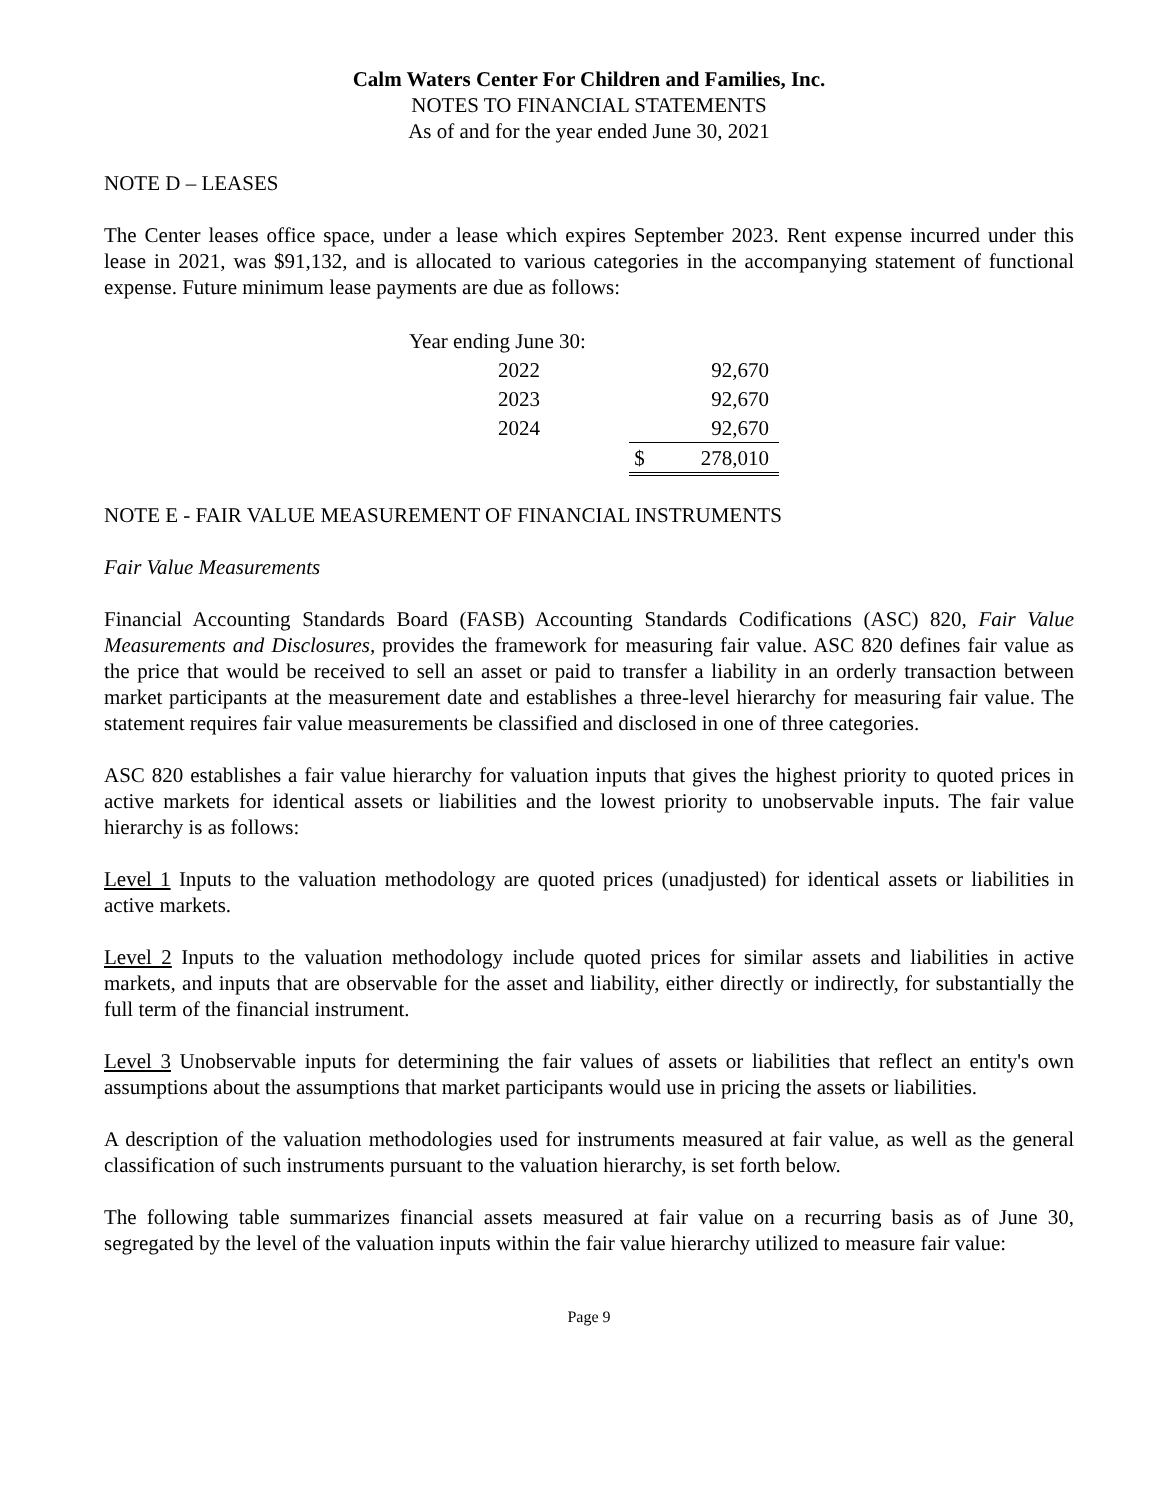Calm Waters Center For Children and Families, Inc.
NOTES TO FINANCIAL STATEMENTS
As of and for the year ended June 30, 2021
NOTE D – LEASES
The Center leases office space, under a lease which expires September 2023. Rent expense incurred under this lease in 2021, was $91,132, and is allocated to various categories in the accompanying statement of functional expense. Future minimum lease payments are due as follows:
| Year ending June 30: | | |
| 2022 | | 92,670 |
| 2023 | | 92,670 |
| 2024 | | 92,670 |
| | $ | 278,010 |
NOTE E - FAIR VALUE MEASUREMENT OF FINANCIAL INSTRUMENTS
Fair Value Measurements
Financial Accounting Standards Board (FASB) Accounting Standards Codifications (ASC) 820, Fair Value Measurements and Disclosures, provides the framework for measuring fair value. ASC 820 defines fair value as the price that would be received to sell an asset or paid to transfer a liability in an orderly transaction between market participants at the measurement date and establishes a three-level hierarchy for measuring fair value. The statement requires fair value measurements be classified and disclosed in one of three categories.
ASC 820 establishes a fair value hierarchy for valuation inputs that gives the highest priority to quoted prices in active markets for identical assets or liabilities and the lowest priority to unobservable inputs. The fair value hierarchy is as follows:
Level 1 Inputs to the valuation methodology are quoted prices (unadjusted) for identical assets or liabilities in active markets.
Level 2 Inputs to the valuation methodology include quoted prices for similar assets and liabilities in active markets, and inputs that are observable for the asset and liability, either directly or indirectly, for substantially the full term of the financial instrument.
Level 3 Unobservable inputs for determining the fair values of assets or liabilities that reflect an entity's own assumptions about the assumptions that market participants would use in pricing the assets or liabilities.
A description of the valuation methodologies used for instruments measured at fair value, as well as the general classification of such instruments pursuant to the valuation hierarchy, is set forth below.
The following table summarizes financial assets measured at fair value on a recurring basis as of June 30, segregated by the level of the valuation inputs within the fair value hierarchy utilized to measure fair value:
Page 9